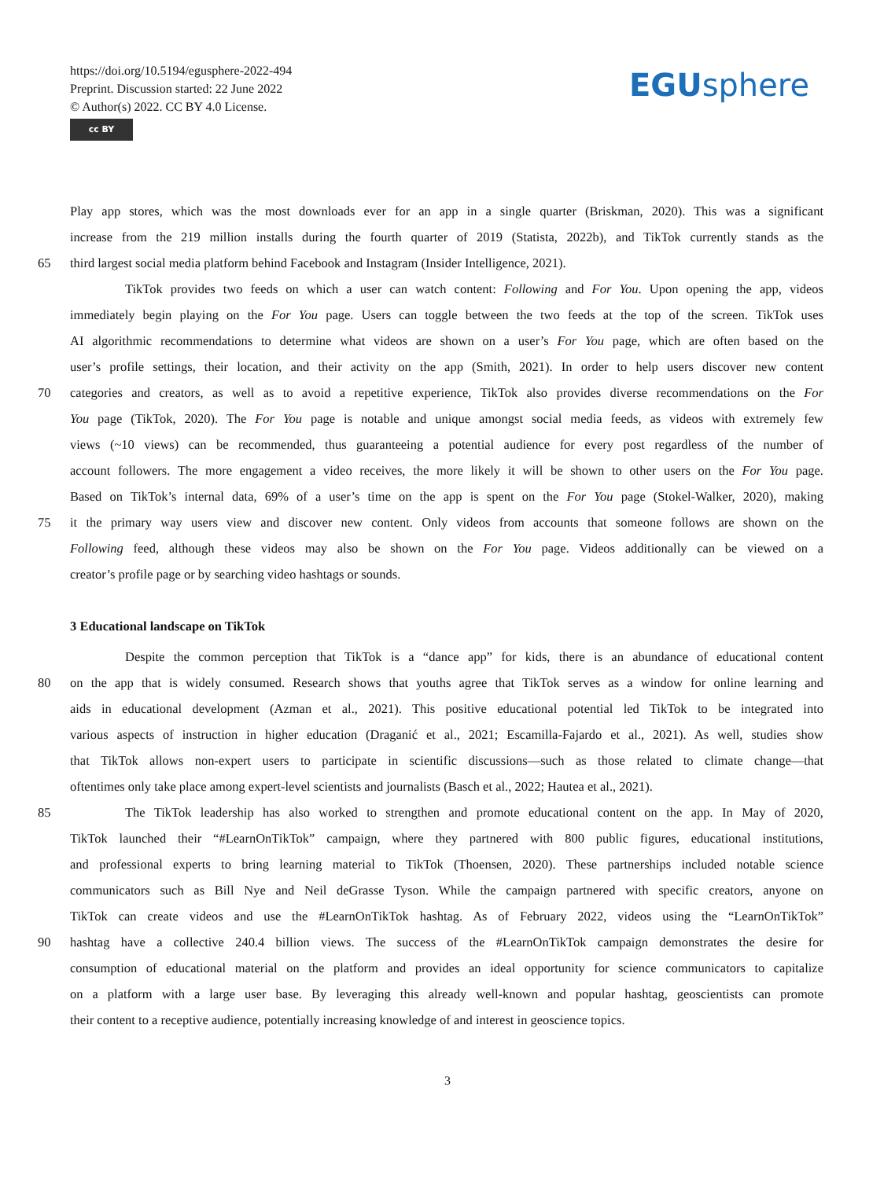https://doi.org/10.5194/egusphere-2022-494
Preprint. Discussion started: 22 June 2022
© Author(s) 2022. CC BY 4.0 License.
cc BY
EGUsphere
Play app stores, which was the most downloads ever for an app in a single quarter (Briskman, 2020). This was a significant
increase from the 219 million installs during the fourth quarter of 2019 (Statista, 2022b), and TikTok currently stands as the
65 third largest social media platform behind Facebook and Instagram (Insider Intelligence, 2021).
TikTok provides two feeds on which a user can watch content: Following and For You. Upon opening the app, videos
immediately begin playing on the For You page. Users can toggle between the two feeds at the top of the screen. TikTok uses
AI algorithmic recommendations to determine what videos are shown on a user’s For You page, which are often based on the
user’s profile settings, their location, and their activity on the app (Smith, 2021). In order to help users discover new content
70 categories and creators, as well as to avoid a repetitive experience, TikTok also provides diverse recommendations on the For
You page (TikTok, 2020). The For You page is notable and unique amongst social media feeds, as videos with extremely few
views (~10 views) can be recommended, thus guaranteeing a potential audience for every post regardless of the number of
account followers. The more engagement a video receives, the more likely it will be shown to other users on the For You page.
Based on TikTok’s internal data, 69% of a user’s time on the app is spent on the For You page (Stokel-Walker, 2020), making
75 it the primary way users view and discover new content. Only videos from accounts that someone follows are shown on the
Following feed, although these videos may also be shown on the For You page. Videos additionally can be viewed on a
creator’s profile page or by searching video hashtags or sounds.
3 Educational landscape on TikTok
Despite the common perception that TikTok is a “dance app” for kids, there is an abundance of educational content
80 on the app that is widely consumed. Research shows that youths agree that TikTok serves as a window for online learning and
aids in educational development (Azman et al., 2021). This positive educational potential led TikTok to be integrated into
various aspects of instruction in higher education (Draganić et al., 2021; Escamilla-Fajardo et al., 2021). As well, studies show
that TikTok allows non-expert users to participate in scientific discussions—such as those related to climate change—that
oftentimes only take place among expert-level scientists and journalists (Basch et al., 2022; Hautea et al., 2021).
85 The TikTok leadership has also worked to strengthen and promote educational content on the app. In May of 2020,
TikTok launched their “#LearnOnTikTok” campaign, where they partnered with 800 public figures, educational institutions,
and professional experts to bring learning material to TikTok (Thoensen, 2020). These partnerships included notable science
communicators such as Bill Nye and Neil deGrasse Tyson. While the campaign partnered with specific creators, anyone on
TikTok can create videos and use the #LearnOnTikTok hashtag. As of February 2022, videos using the “LearnOnTikTok”
90 hashtag have a collective 240.4 billion views. The success of the #LearnOnTikTok campaign demonstrates the desire for
consumption of educational material on the platform and provides an ideal opportunity for science communicators to capitalize
on a platform with a large user base. By leveraging this already well-known and popular hashtag, geoscientists can promote
their content to a receptive audience, potentially increasing knowledge of and interest in geoscience topics.
3